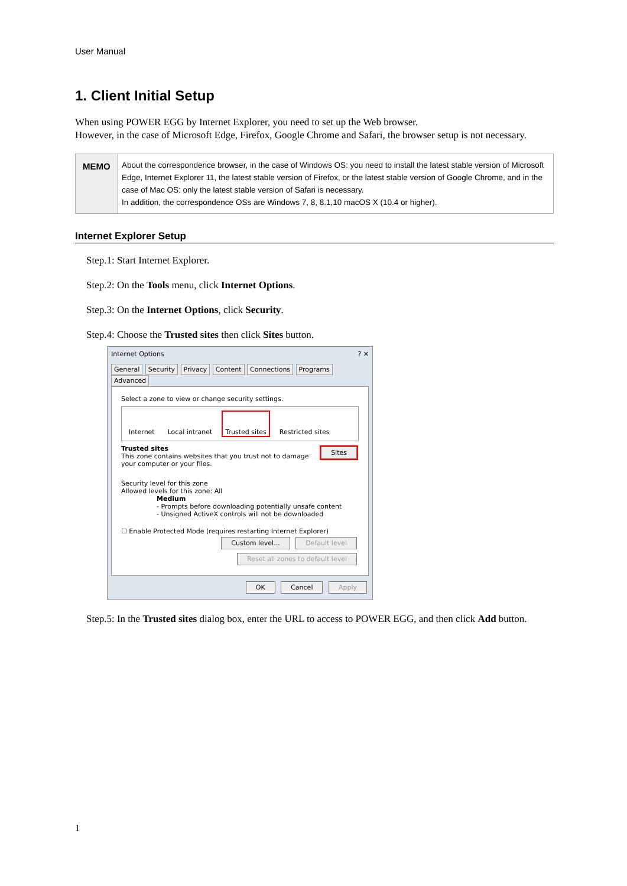User Manual
1. Client Initial Setup
When using POWER EGG by Internet Explorer, you need to set up the Web browser.
However, in the case of Microsoft Edge, Firefox, Google Chrome and Safari, the browser setup is not necessary.
MEMO
About the correspondence browser, in the case of Windows OS: you need to install the latest stable version of Microsoft Edge, Internet Explorer 11, the latest stable version of Firefox, or the latest stable version of Google Chrome, and in the case of Mac OS: only the latest stable version of Safari is necessary.
In addition, the correspondence OSs are Windows 7, 8, 8.1,10 macOS X (10.4 or higher).
Internet Explorer Setup
Step.1: Start Internet Explorer.
Step.2: On the Tools menu, click Internet Options.
Step.3: On the Internet Options, click Security.
Step.4: Choose the Trusted sites then click Sites button.
Internet Options ? ✕
General Security Privacy Content Connections Programs Advanced
Select a zone to view or change security settings.
Internet Local intranet Trusted sites Restricted sites
Trusted sites Sites
This zone contains websites that you trust not to damage your computer or your files.
Security level for this zone
Allowed levels for this zone: All
Medium
- Prompts before downloading potentially unsafe content
- Unsigned ActiveX controls will not be downloaded
☐ Enable Protected Mode (requires restarting Internet Explorer)
Custom level... Default level
Reset all zones to default level
OK Cancel Apply
Step.5: In the Trusted sites dialog box, enter the URL to access to POWER EGG, and then click Add button.
1